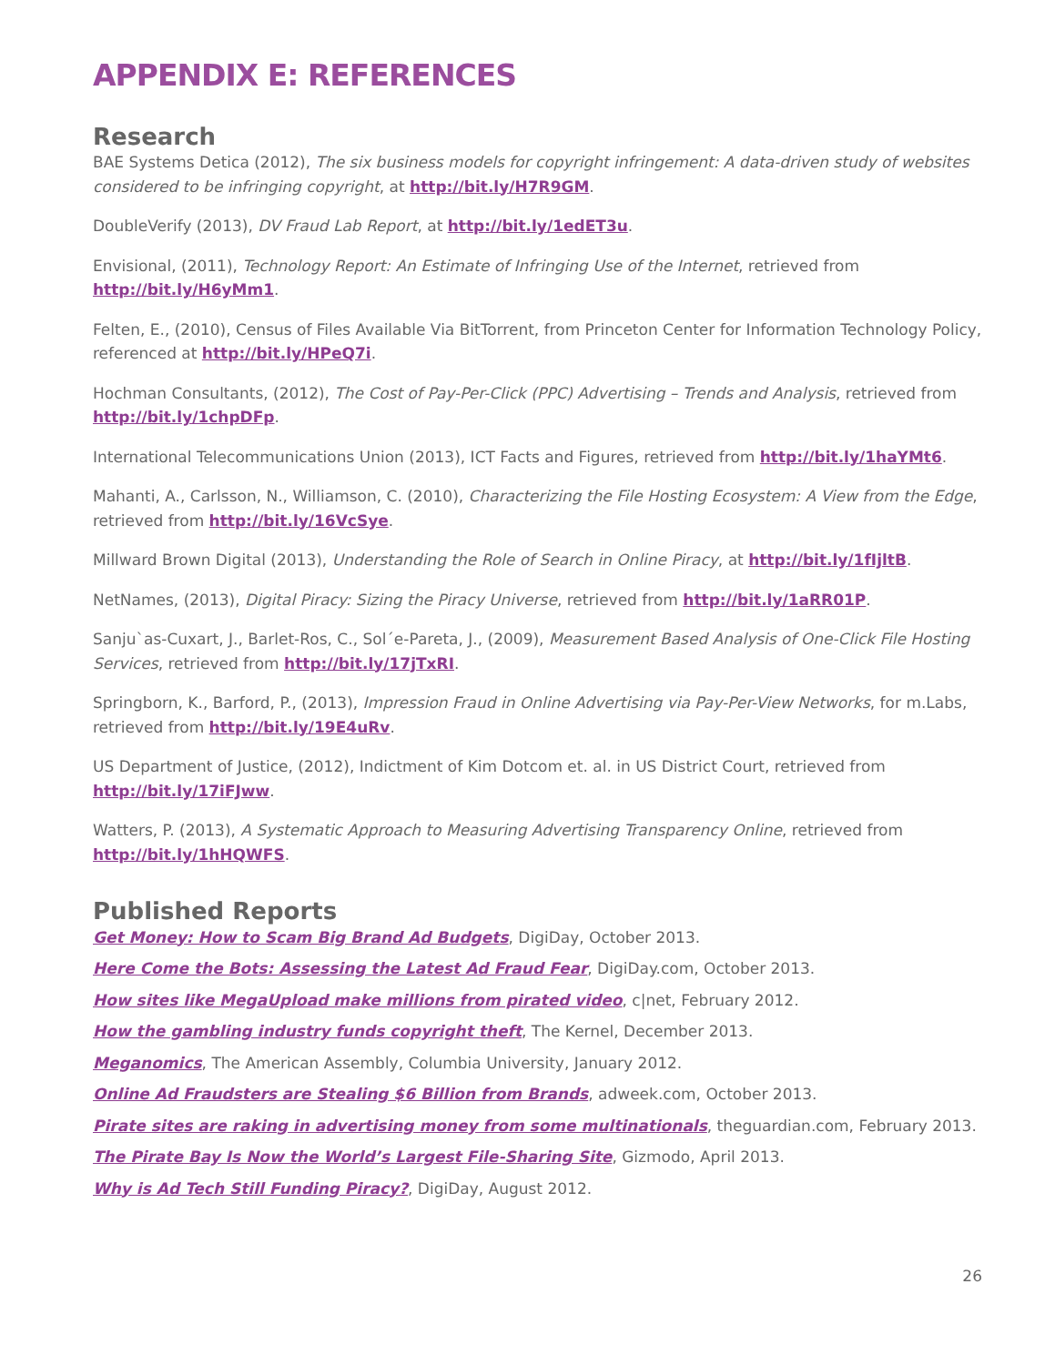APPENDIX E: REFERENCES
Research
BAE Systems Detica (2012), The six business models for copyright infringement: A data-driven study of websites considered to be infringing copyright, at http://bit.ly/H7R9GM.
DoubleVerify (2013), DV Fraud Lab Report, at http://bit.ly/1edET3u.
Envisional, (2011), Technology Report: An Estimate of Infringing Use of the Internet, retrieved from http://bit.ly/H6yMm1.
Felten, E., (2010), Census of Files Available Via BitTorrent, from Princeton Center for Information Technology Policy, referenced at http://bit.ly/HPeQ7i.
Hochman Consultants, (2012), The Cost of Pay-Per-Click (PPC) Advertising – Trends and Analysis, retrieved from http://bit.ly/1chpDFp.
International Telecommunications Union (2013), ICT Facts and Figures, retrieved from http://bit.ly/1haYMt6.
Mahanti, A., Carlsson, N., Williamson, C. (2010), Characterizing the File Hosting Ecosystem: A View from the Edge, retrieved from http://bit.ly/16VcSye.
Millward Brown Digital (2013), Understanding the Role of Search in Online Piracy, at http://bit.ly/1fIjltB.
NetNames, (2013), Digital Piracy: Sizing the Piracy Universe, retrieved from http://bit.ly/1aRR01P.
Sanju`as-Cuxart, J., Barlet-Ros, C., Sol´e-Pareta, J., (2009), Measurement Based Analysis of One-Click File Hosting Services, retrieved from http://bit.ly/17jTxRI.
Springborn, K., Barford, P., (2013), Impression Fraud in Online Advertising via Pay-Per-View Networks, for m.Labs, retrieved from http://bit.ly/19E4uRv.
US Department of Justice, (2012), Indictment of Kim Dotcom et. al. in US District Court, retrieved from http://bit.ly/17iFJww.
Watters, P. (2013), A Systematic Approach to Measuring Advertising Transparency Online, retrieved from http://bit.ly/1hHQWFS.
Published Reports
Get Money: How to Scam Big Brand Ad Budgets, DigiDay, October 2013.
Here Come the Bots: Assessing the Latest Ad Fraud Fear, DigiDay.com, October 2013.
How sites like MegaUpload make millions from pirated video, c|net, February 2012.
How the gambling industry funds copyright theft, The Kernel, December 2013.
Meganomics, The American Assembly, Columbia University, January 2012.
Online Ad Fraudsters are Stealing $6 Billion from Brands, adweek.com, October 2013.
Pirate sites are raking in advertising money from some multinationals, theguardian.com, February 2013.
The Pirate Bay Is Now the World’s Largest File-Sharing Site, Gizmodo, April 2013.
Why is Ad Tech Still Funding Piracy?, DigiDay, August 2012.
26